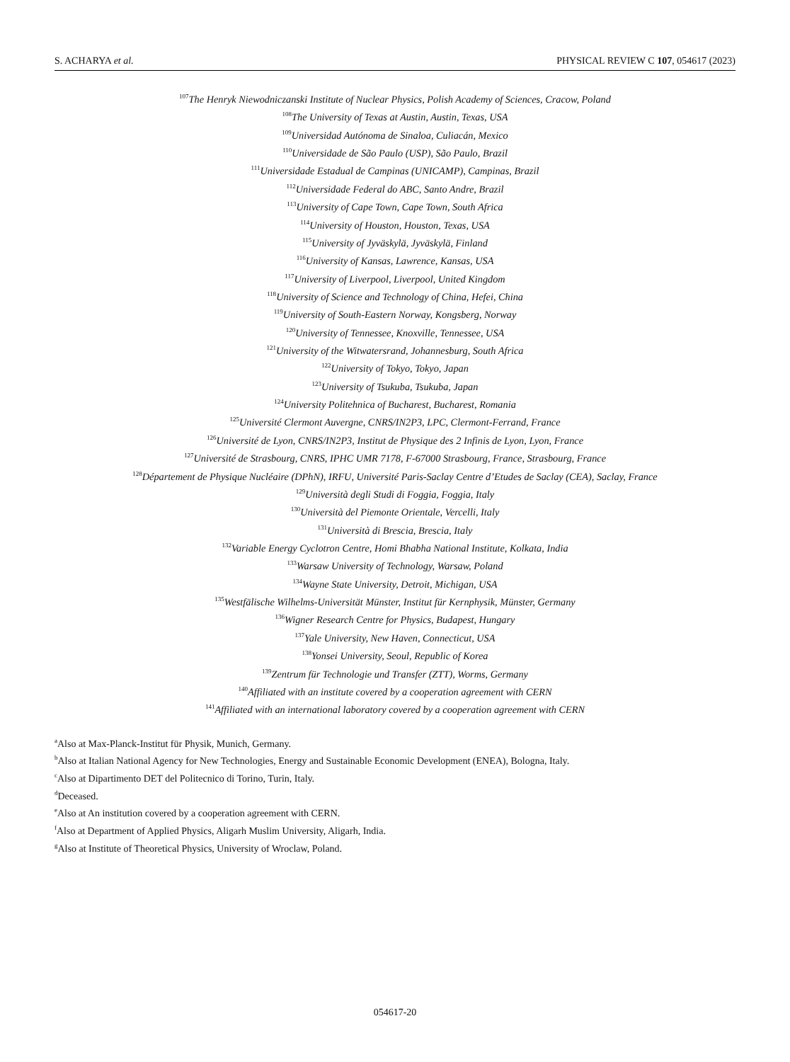S. ACHARYA et al. PHYSICAL REVIEW C 107, 054617 (2023)
<sup>107</sup> The Henryk Niewodniczanski Institute of Nuclear Physics, Polish Academy of Sciences, Cracow, Poland
<sup>108</sup> The University of Texas at Austin, Austin, Texas, USA
<sup>109</sup> Universidad Autónoma de Sinaloa, Culiacán, Mexico
<sup>110</sup> Universidade de São Paulo (USP), São Paulo, Brazil
<sup>111</sup> Universidade Estadual de Campinas (UNICAMP), Campinas, Brazil
<sup>112</sup> Universidade Federal do ABC, Santo Andre, Brazil
<sup>113</sup> University of Cape Town, Cape Town, South Africa
<sup>114</sup> University of Houston, Houston, Texas, USA
<sup>115</sup> University of Jyväskylä, Jyväskylä, Finland
<sup>116</sup> University of Kansas, Lawrence, Kansas, USA
<sup>117</sup> University of Liverpool, Liverpool, United Kingdom
<sup>118</sup> University of Science and Technology of China, Hefei, China
<sup>119</sup> University of South-Eastern Norway, Kongsberg, Norway
<sup>120</sup> University of Tennessee, Knoxville, Tennessee, USA
<sup>121</sup> University of the Witwatersrand, Johannesburg, South Africa
<sup>122</sup> University of Tokyo, Tokyo, Japan
<sup>123</sup> University of Tsukuba, Tsukuba, Japan
<sup>124</sup> University Politehnica of Bucharest, Bucharest, Romania
<sup>125</sup> Université Clermont Auvergne, CNRS/IN2P3, LPC, Clermont-Ferrand, France
<sup>126</sup> Université de Lyon, CNRS/IN2P3, Institut de Physique des 2 Infinis de Lyon, Lyon, France
<sup>127</sup> Université de Strasbourg, CNRS, IPHC UMR 7178, F-67000 Strasbourg, France, Strasbourg, France
<sup>128</sup> Département de Physique Nucléaire (DPhN), IRFU, Université Paris-Saclay Centre d’Etudes de Saclay (CEA), Saclay, France
<sup>129</sup> Università degli Studi di Foggia, Foggia, Italy
<sup>130</sup> Università del Piemonte Orientale, Vercelli, Italy
<sup>131</sup> Università di Brescia, Brescia, Italy
<sup>132</sup> Variable Energy Cyclotron Centre, Homi Bhabha National Institute, Kolkata, India
<sup>133</sup> Warsaw University of Technology, Warsaw, Poland
<sup>134</sup> Wayne State University, Detroit, Michigan, USA
<sup>135</sup> Westfälische Wilhelms-Universität Münster, Institut für Kernphysik, Münster, Germany
<sup>136</sup> Wigner Research Centre for Physics, Budapest, Hungary
<sup>137</sup> Yale University, New Haven, Connecticut, USA
<sup>138</sup> Yonsei University, Seoul, Republic of Korea
<sup>139</sup> Zentrum für Technologie und Transfer (ZTT), Worms, Germany
<sup>140</sup> Affiliated with an institute covered by a cooperation agreement with CERN
<sup>141</sup> Affiliated with an international laboratory covered by a cooperation agreement with CERN
<sup>a</sup> Also at Max-Planck-Institut für Physik, Munich, Germany.
<sup>b</sup> Also at Italian National Agency for New Technologies, Energy and Sustainable Economic Development (ENEA), Bologna, Italy.
<sup>c</sup> Also at Dipartimento DET del Politecnico di Torino, Turin, Italy.
<sup>d</sup> Deceased.
<sup>e</sup> Also at An institution covered by a cooperation agreement with CERN.
<sup>f</sup> Also at Department of Applied Physics, Aligarh Muslim University, Aligarh, India.
<sup>g</sup> Also at Institute of Theoretical Physics, University of Wroclaw, Poland.
054617-20